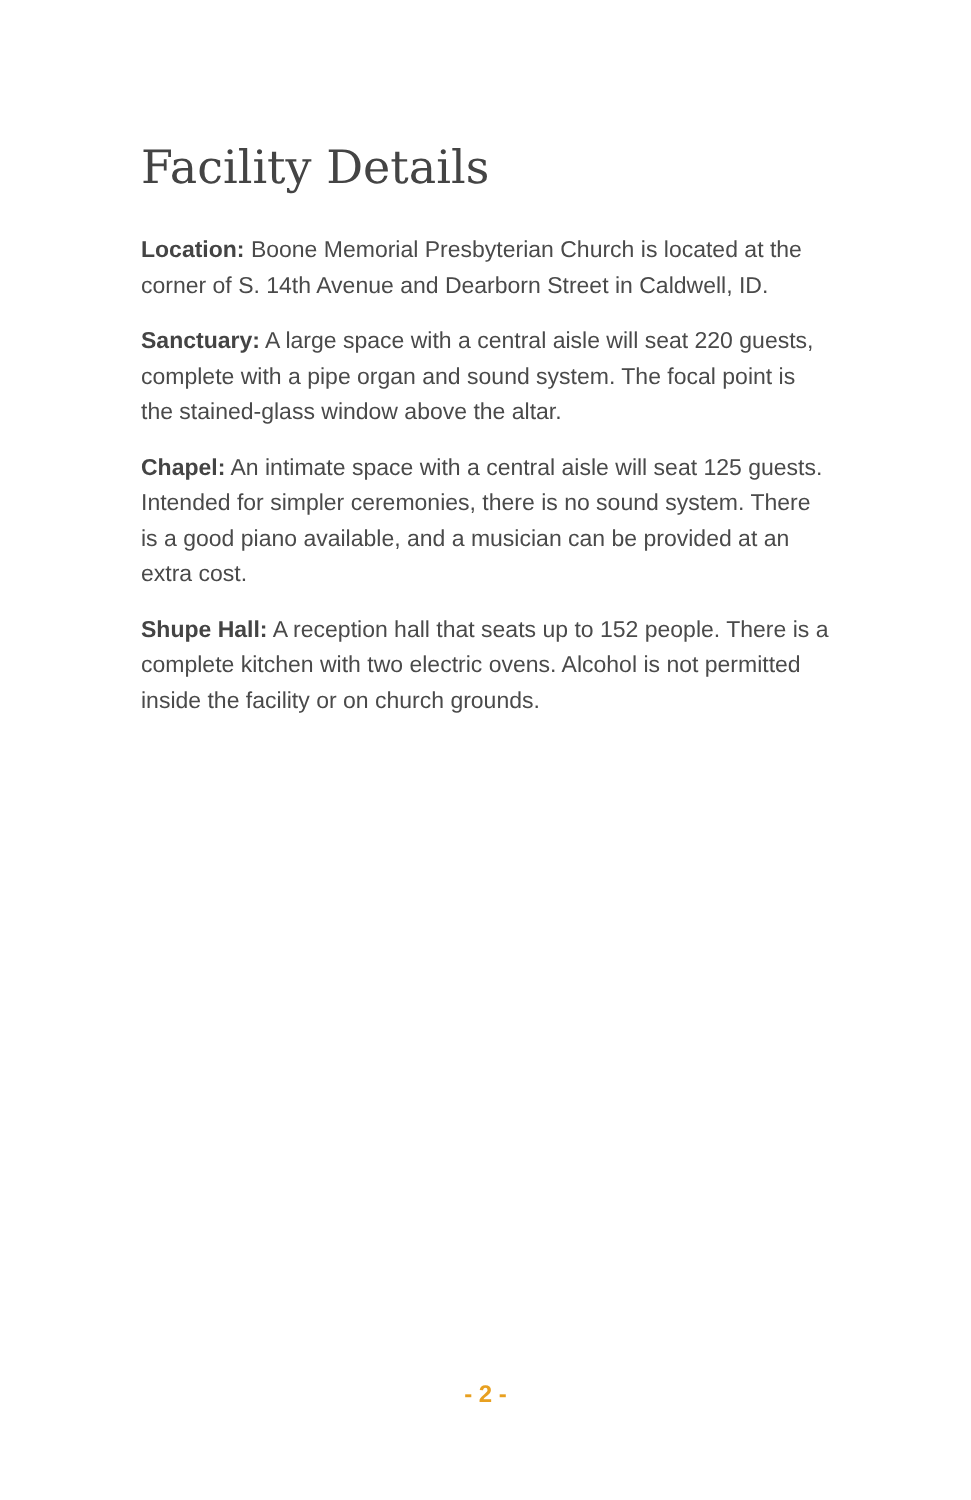Facility Details
Location: Boone Memorial Presbyterian Church is located at the corner of S. 14th Avenue and Dearborn Street in Caldwell, ID.
Sanctuary: A large space with a central aisle will seat 220 guests, complete with a pipe organ and sound system. The focal point is the stained-glass window above the altar.
Chapel: An intimate space with a central aisle will seat 125 guests. Intended for simpler ceremonies, there is no sound system. There is a good piano available, and a musician can be provided at an extra cost.
Shupe Hall: A reception hall that seats up to 152 people. There is a complete kitchen with two electric ovens. Alcohol is not permitted inside the facility or on church grounds.
- 2 -